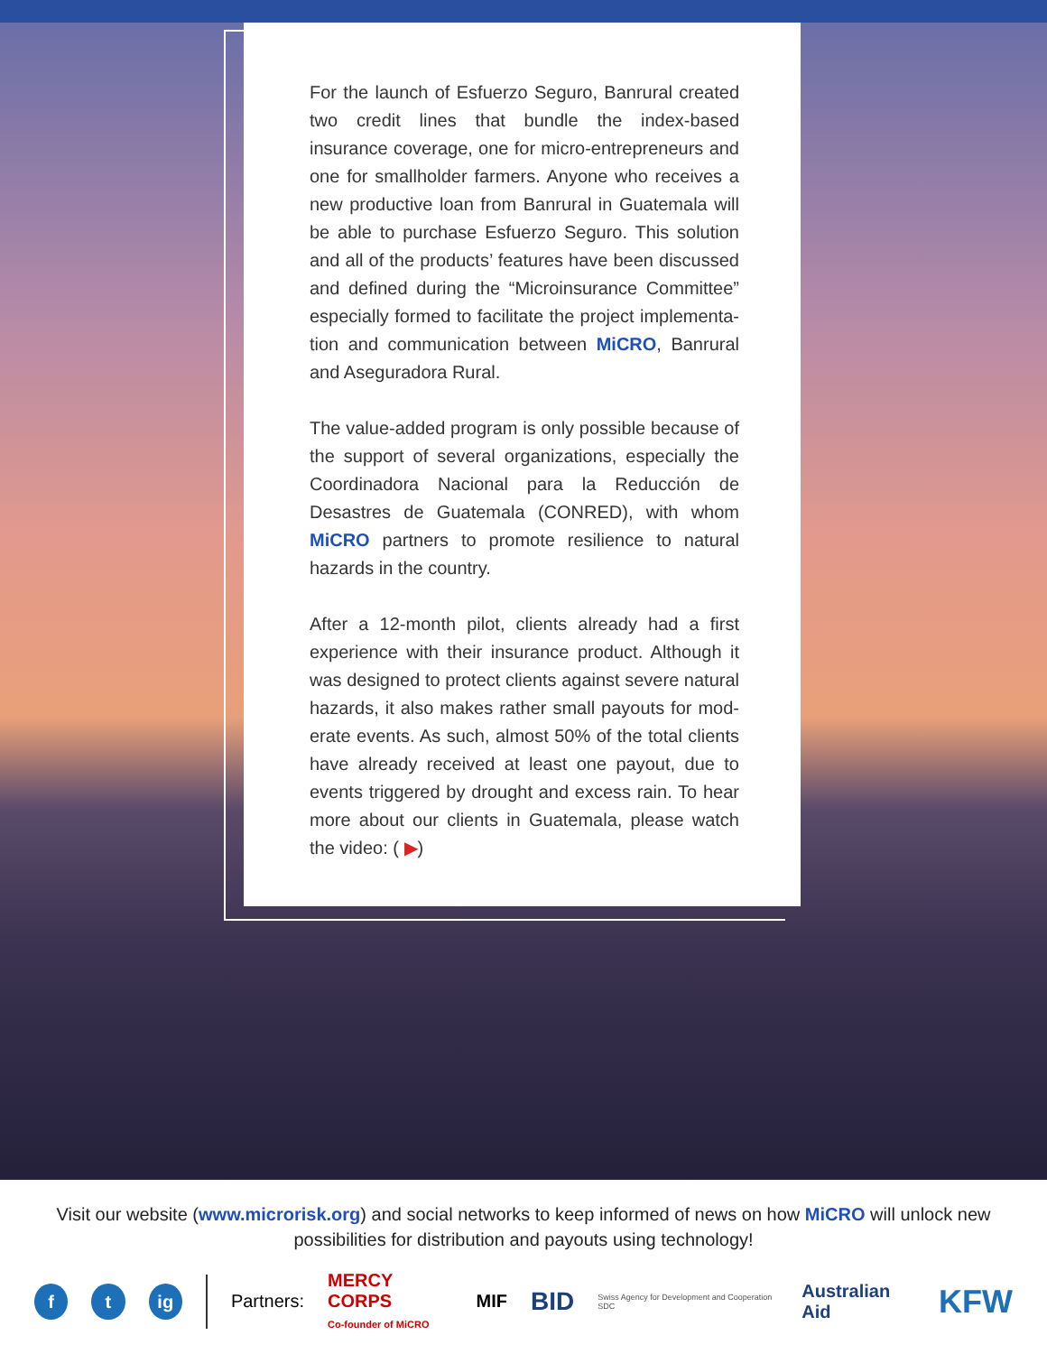For the launch of Esfuerzo Seguro, Banrural created two credit lines that bundle the index-based insurance coverage, one for micro-entrepreneurs and one for smallholder farmers. Anyone who receives a new productive loan from Banrural in Guatemala will be able to purchase Esfuerzo Seguro. This solution and all of the products’ features have been discussed and defined during the “Microinsurance Committee” especially formed to facilitate the project implementa-tion and communication between MiCRO, Banrural and Aseguradora Rural.
The value-added program is only possible because of the support of several organizations, especially the Coordinadora Nacional para la Reducción de Desastres de Guatemala (CONRED), with whom MiCRO partners to promote resilience to natural hazards in the country.
After a 12-month pilot, clients already had a first experience with their insurance product. Although it was designed to protect clients against severe natural hazards, it also makes rather small payouts for mod-erate events. As such, almost 50% of the total clients have already received at least one payout, due to events triggered by drought and excess rain. To hear more about our clients in Guatemala, please watch the video: ( ▶)
Visit our website (www.microrisk.org) and social networks to keep informed of news on how MiCRO will unlock new possibilities for distribution and payouts using technology!
f t ig
Partners: MERCY CORPS
Co-founder of MiCRO MIF BID Swiss Agency for Development and Cooperation SDC Australian Aid KFW